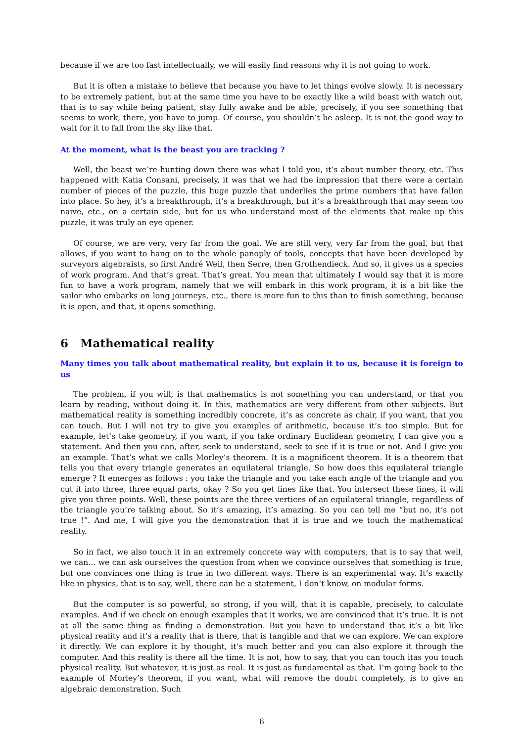because if we are too fast intellectually, we will easily find reasons why it is not going to work.
But it is often a mistake to believe that because you have to let things evolve slowly. It is necessary to be extremely patient, but at the same time you have to be exactly like a wild beast with watch out, that is to say while being patient, stay fully awake and be able, precisely, if you see something that seems to work, there, you have to jump. Of course, you shouldn’t be asleep. It is not the good way to wait for it to fall from the sky like that.
At the moment, what is the beast you are tracking ?
Well, the beast we’re hunting down there was what I told you, it’s about number theory, etc. This happened with Katia Consani, precisely, it was that we had the impression that there were a certain number of pieces of the puzzle, this huge puzzle that underlies the prime numbers that have fallen into place. So hey, it’s a breakthrough, it’s a breakthrough, but it’s a breakthrough that may seem too naive, etc., on a certain side, but for us who understand most of the elements that make up this puzzle, it was truly an eye opener.
Of course, we are very, very far from the goal. We are still very, very far from the goal, but that allows, if you want to hang on to the whole panoply of tools, concepts that have been developed by surveyors algebraists, so first André Weil, then Serre, then Grothendieck. And so, it gives us a species of work program. And that’s great. That’s great. You mean that ultimately I would say that it is more fun to have a work program, namely that we will embark in this work program, it is a bit like the sailor who embarks on long journeys, etc., there is more fun to this than to finish something, because it is open, and that, it opens something.
6 Mathematical reality
Many times you talk about mathematical reality, but explain it to us, because it is foreign to us
The problem, if you will, is that mathematics is not something you can understand, or that you learn by reading, without doing it. In this, mathematics are very different from other subjects. But mathematical reality is something incredibly concrete, it’s as concrete as chair, if you want, that you can touch. But I will not try to give you examples of arithmetic, because it’s too simple. But for example, let’s take geometry, if you want, if you take ordinary Euclidean geometry, I can give you a statement. And then you can, after, seek to understand, seek to see if it is true or not. And I give you an example. That’s what we calls Morley’s theorem. It is a magnificent theorem. It is a theorem that tells you that every triangle generates an equilateral triangle. So how does this equilateral triangle emerge ? It emerges as follows : you take the triangle and you take each angle of the triangle and you cut it into three, three equal parts, okay ? So you get lines like that. You intersect these lines, it will give you three points. Well, these points are the three vertices of an equilateral triangle, regardless of the triangle you’re talking about. So it’s amazing, it’s amazing. So you can tell me “but no, it’s not true !”. And me, I will give you the demonstration that it is true and we touch the mathematical reality.
So in fact, we also touch it in an extremely concrete way with computers, that is to say that well, we can... we can ask ourselves the question from when we convince ourselves that something is true, but one convinces one thing is true in two different ways. There is an experimental way. It’s exactly like in physics, that is to say, well, there can be a statement, I don’t know, on modular forms.
But the computer is so powerful, so strong, if you will, that it is capable, precisely, to calculate examples. And if we check on enough examples that it works, we are convinced that it’s true. It is not at all the same thing as finding a demonstration. But you have to understand that it’s a bit like physical reality and it’s a reality that is there, that is tangible and that we can explore. We can explore it directly. We can explore it by thought, it’s much better and you can also explore it through the computer. And this reality is there all the time. It is not, how to say, that you can touch itas you touch physical reality. But whatever, it is just as real. It is just as fundamental as that. I’m going back to the example of Morley’s theorem, if you want, what will remove the doubt completely, is to give an algebraic demonstration. Such
6